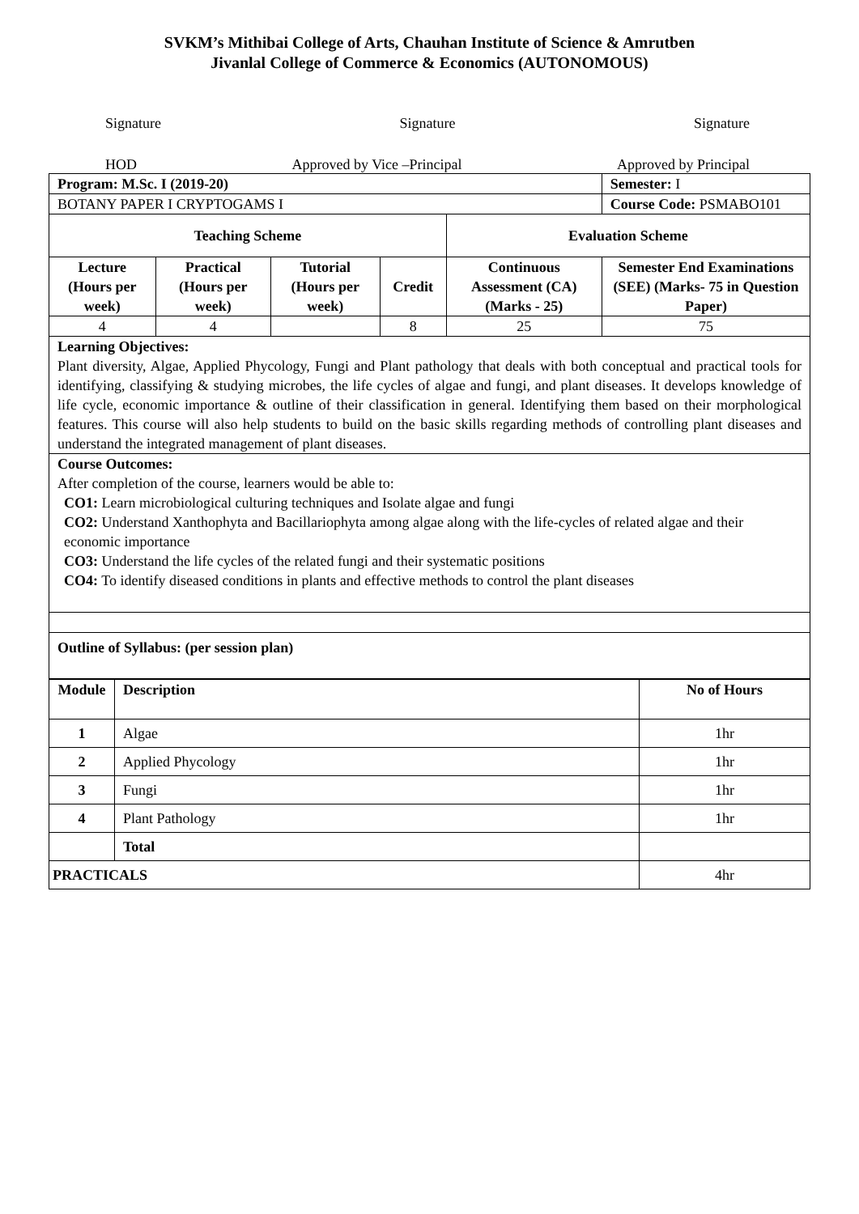SVKM’s Mithibai College of Arts, Chauhan Institute of Science & Amrutben
Jivanlal College of Commerce & Economics (AUTONOMOUS)
Signature Signature Signature
HOD Approved by Vice –Principal Approved by Principal
| Program: M.Sc. I (2019-20) | | | | | Semester: I |
| BOTANY PAPER I CRYPTOGAMS I | | | | | Course Code: PSMABO101 |
| Teaching Scheme | | | | Evaluation Scheme | |
| Lecture (Hours per week) | Practical (Hours per week) | Tutorial (Hours per week) | Credit | Continuous Assessment (CA) (Marks - 25) | Semester End Examinations (SEE) (Marks- 75 in Question Paper) |
| 4 | 4 | | 8 | 25 | 75 |
| Learning Objectives: Plant diversity, Algae, Applied Phycology, Fungi and Plant pathology that deals with both conceptual and practical tools for identifying, classifying & studying microbes, the life cycles of algae and fungi, and plant diseases. It develops knowledge of life cycle, economic importance & outline of their classification in general. Identifying them based on their morphological features. This course will also help students to build on the basic skills regarding methods of controlling plant diseases and understand the integrated management of plant diseases. | | | | | |
| Course Outcomes: After completion of the course, learners would be able to: CO1: Learn microbiological culturing techniques and Isolate algae and fungi CO2: Understand Xanthophyta and Bacillariophyta among algae along with the life-cycles of related algae and their economic importance CO3: Understand the life cycles of the related fungi and their systematic positions CO4: To identify diseased conditions in plants and effective methods to control the plant diseases | | | | | |
| Outline of Syllabus: (per session plan) | | | | | |
| Module | Description | No of Hours |
| --- | --- | --- |
| 1 | Algae | 1hr |
| 2 | Applied Phycology | 1hr |
| 3 | Fungi | 1hr |
| 4 | Plant Pathology | 1hr |
| | Total | |
| PRACTICALS | | 4hr |